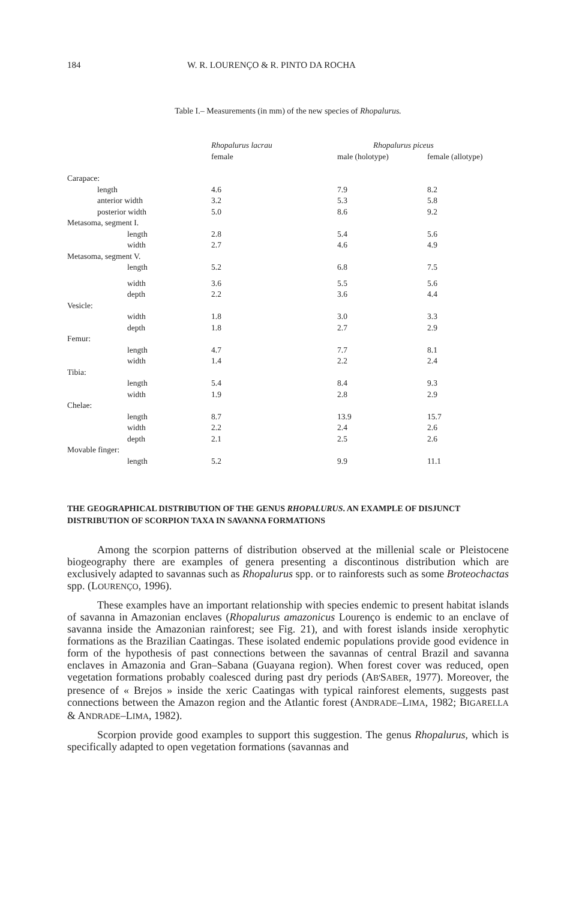184 W. R. LOURENÇO & R. PINTO DA ROCHA
Table I.– Measurements (in mm) of the new species of Rhopalurus.
| | Rhopalurus lacrau | Rhopalurus piceus | |
| --- | --- | --- | --- |
| | female | male (holotype) | female (allotype) |
| Carapace: | | | |
| length | 4.6 | 7.9 | 8.2 |
| anterior width | 3.2 | 5.3 | 5.8 |
| posterior width | 5.0 | 8.6 | 9.2 |
| Metasoma, segment I. | | | |
| length | 2.8 | 5.4 | 5.6 |
| width | 2.7 | 4.6 | 4.9 |
| Metasoma, segment V. | | | |
| length | 5.2 | 6.8 | 7.5 |
| width | 3.6 | 5.5 | 5.6 |
| depth | 2.2 | 3.6 | 4.4 |
| Vesicle: | | | |
| width | 1.8 | 3.0 | 3.3 |
| depth | 1.8 | 2.7 | 2.9 |
| Femur: | | | |
| length | 4.7 | 7.7 | 8.1 |
| width | 1.4 | 2.2 | 2.4 |
| Tibia: | | | |
| length | 5.4 | 8.4 | 9.3 |
| width | 1.9 | 2.8 | 2.9 |
| Chelae: | | | |
| length | 8.7 | 13.9 | 15.7 |
| width | 2.2 | 2.4 | 2.6 |
| depth | 2.1 | 2.5 | 2.6 |
| Movable finger: | | | |
| length | 5.2 | 9.9 | 11.1 |
THE GEOGRAPHICAL DISTRIBUTION OF THE GENUS RHOPALURUS. AN EXAMPLE OF DISJUNCT DISTRIBUTION OF SCORPION TAXA IN SAVANNA FORMATIONS
Among the scorpion patterns of distribution observed at the millenial scale or Pleistocene biogeography there are examples of genera presenting a discontinous distribution which are exclusively adapted to savannas such as Rhopalurus spp. or to rainforests such as some Broteochactas spp. (LOURENÇO, 1996).
These examples have an important relationship with species endemic to present habitat islands of savanna in Amazonian enclaves (Rhopalurus amazonicus Lourenço is endemic to an enclave of savanna inside the Amazonian rainforest; see Fig. 21), and with forest islands inside xerophytic formations as the Brazilian Caatingas. These isolated endemic populations provide good evidence in form of the hypothesis of past connections between the savannas of central Brazil and savanna enclaves in Amazonia and Gran–Sabana (Guayana region). When forest cover was reduced, open vegetation formations probably coalesced during past dry periods (AB'SABER, 1977). Moreover, the presence of « Brejos » inside the xeric Caatingas with typical rainforest elements, suggests past connections between the Amazon region and the Atlantic forest (ANDRADE–LIMA, 1982; BIGARELLA & ANDRADE–LIMA, 1982).
Scorpion provide good examples to support this suggestion. The genus Rhopalurus, which is specifically adapted to open vegetation formations (savannas and